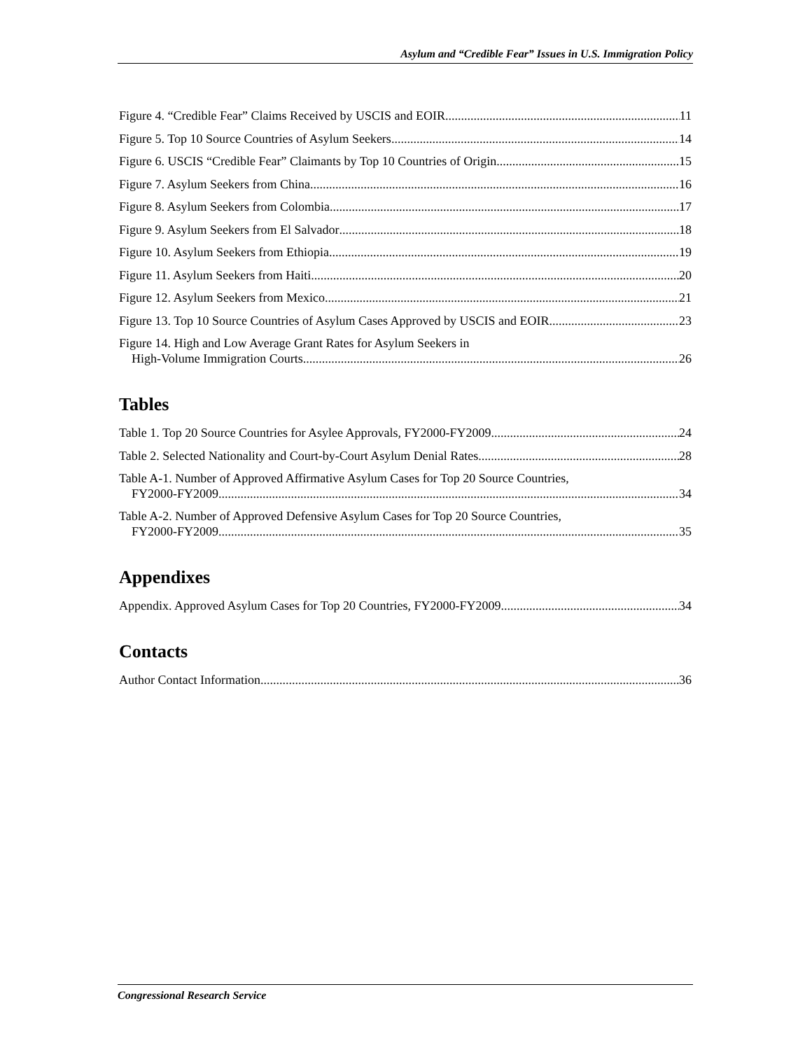Asylum and “Credible Fear” Issues in U.S. Immigration Policy
Figure 4. “Credible Fear” Claims Received by USCIS and EOIR 11
Figure 5. Top 10 Source Countries of Asylum Seekers 14
Figure 6. USCIS “Credible Fear” Claimants by Top 10 Countries of Origin 15
Figure 7. Asylum Seekers from China 16
Figure 8. Asylum Seekers from Colombia 17
Figure 9. Asylum Seekers from El Salvador 18
Figure 10. Asylum Seekers from Ethiopia 19
Figure 11. Asylum Seekers from Haiti 20
Figure 12. Asylum Seekers from Mexico 21
Figure 13. Top 10 Source Countries of Asylum Cases Approved by USCIS and EOIR 23
Figure 14. High and Low Average Grant Rates for Asylum Seekers in
High-Volume Immigration Courts 26
Tables
Table 1. Top 20 Source Countries for Asylee Approvals, FY2000-FY2009 24
Table 2. Selected Nationality and Court-by-Court Asylum Denial Rates 28
Table A-1. Number of Approved Affirmative Asylum Cases for Top 20 Source Countries,
FY2000-FY2009 34
Table A-2. Number of Approved Defensive Asylum Cases for Top 20 Source Countries,
FY2000-FY2009 35
Appendixes
Appendix. Approved Asylum Cases for Top 20 Countries, FY2000-FY2009 34
Contacts
Author Contact Information 36
Congressional Research Service